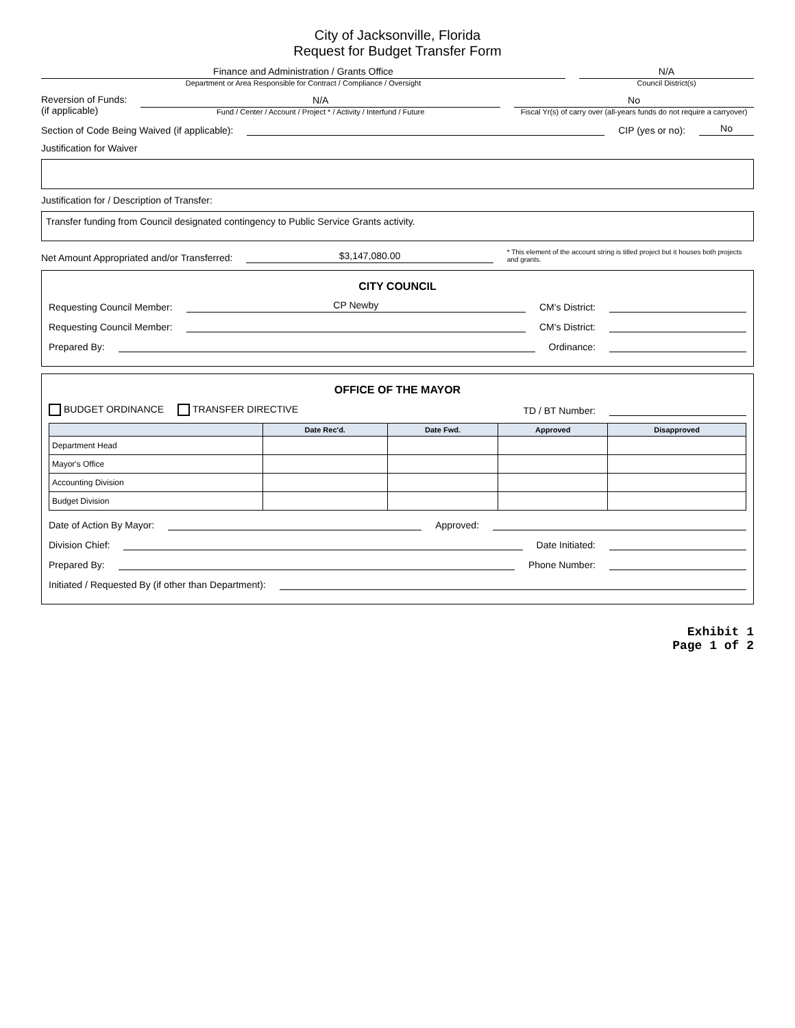City of Jacksonville, Florida
Request for Budget Transfer Form
Finance and Administration / Grants Office
Department or Area Responsible for Contract / Compliance / Oversight
N/A
Council District(s)
Reversion of Funds:
(if applicable)
N/A
Fund / Center / Account / Project * / Activity / Interfund / Future
No
Fiscal Yr(s) of carry over (all-years funds do not require a carryover)
Section of Code Being Waived (if applicable):
CIP (yes or no):
No
Justification for Waiver
Justification for / Description of Transfer:
Transfer funding from Council designated contingency to Public Service Grants activity.
Net Amount Appropriated and/or Transferred:
$3,147,080.00
* This element of the account string is titled project but it houses both projects and grants.
CITY COUNCIL
Requesting Council Member:
CP Newby
CM's District:
Requesting Council Member:
CM's District:
Prepared By:
Ordinance:
OFFICE OF THE MAYOR
BUDGET ORDINANCE TRANSFER DIRECTIVE TD / BT Number:
| | Date Rec'd. | Date Fwd. | Approved | Disapproved |
| --- | --- | --- | --- | --- |
| Department Head | | | | |
| Mayor's Office | | | | |
| Accounting Division | | | | |
| Budget Division | | | | |
Date of Action By Mayor:
Approved:
Division Chief:
Date Initiated:
Prepared By:
Phone Number:
Initiated / Requested By (if other than Department):
Exhibit 1
Page 1 of 2